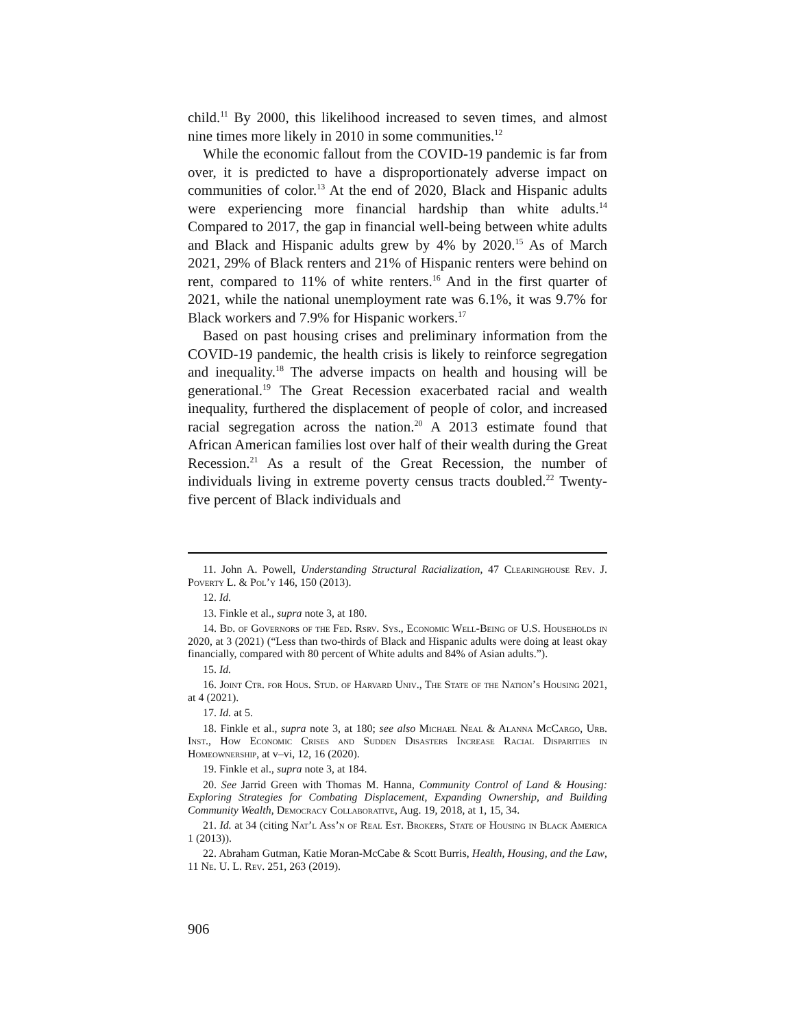child.<sup>11</sup> By 2000, this likelihood increased to seven times, and almost nine times more likely in 2010 in some communities.<sup>12</sup>
While the economic fallout from the COVID-19 pandemic is far from over, it is predicted to have a disproportionately adverse impact on communities of color.<sup>13</sup> At the end of 2020, Black and Hispanic adults were experiencing more financial hardship than white adults.<sup>14</sup> Compared to 2017, the gap in financial well-being between white adults and Black and Hispanic adults grew by 4% by 2020.<sup>15</sup> As of March 2021, 29% of Black renters and 21% of Hispanic renters were behind on rent, compared to 11% of white renters.<sup>16</sup> And in the first quarter of 2021, while the national unemployment rate was 6.1%, it was 9.7% for Black workers and 7.9% for Hispanic workers.<sup>17</sup>
Based on past housing crises and preliminary information from the COVID-19 pandemic, the health crisis is likely to reinforce segregation and inequality.<sup>18</sup> The adverse impacts on health and housing will be generational.<sup>19</sup> The Great Recession exacerbated racial and wealth inequality, furthered the displacement of people of color, and increased racial segregation across the nation.<sup>20</sup> A 2013 estimate found that African American families lost over half of their wealth during the Great Recession.<sup>21</sup> As a result of the Great Recession, the number of individuals living in extreme poverty census tracts doubled.<sup>22</sup> Twenty-five percent of Black individuals and
11. John A. Powell, Understanding Structural Racialization, 47 Clearinghouse Rev. J. Poverty L. & Pol’y 146, 150 (2013).
12. Id.
13. Finkle et al., supra note 3, at 180.
14. Bd. of Governors of the Fed. Rsrv. Sys., Economic Well-Being of U.S. Households in 2020, at 3 (2021) (“Less than two-thirds of Black and Hispanic adults were doing at least okay financially, compared with 80 percent of White adults and 84% of Asian adults.”).
15. Id.
16. Joint Ctr. for Hous. Stud. of Harvard Univ., The State of the Nation’s Housing 2021, at 4 (2021).
17. Id. at 5.
18. Finkle et al., supra note 3, at 180; see also Michael Neal & Alanna McCargo, Urb. Inst., How Economic Crises and Sudden Disasters Increase Racial Disparities in Homeownership, at v–vi, 12, 16 (2020).
19. Finkle et al., supra note 3, at 184.
20. See Jarrid Green with Thomas M. Hanna, Community Control of Land & Housing: Exploring Strategies for Combating Displacement, Expanding Ownership, and Building Community Wealth, Democracy Collaborative, Aug. 19, 2018, at 1, 15, 34.
21. Id. at 34 (citing Nat’l Ass’n of Real Est. Brokers, State of Housing in Black America 1 (2013)).
22. Abraham Gutman, Katie Moran-McCabe & Scott Burris, Health, Housing, and the Law, 11 Ne. U. L. Rev. 251, 263 (2019).
906